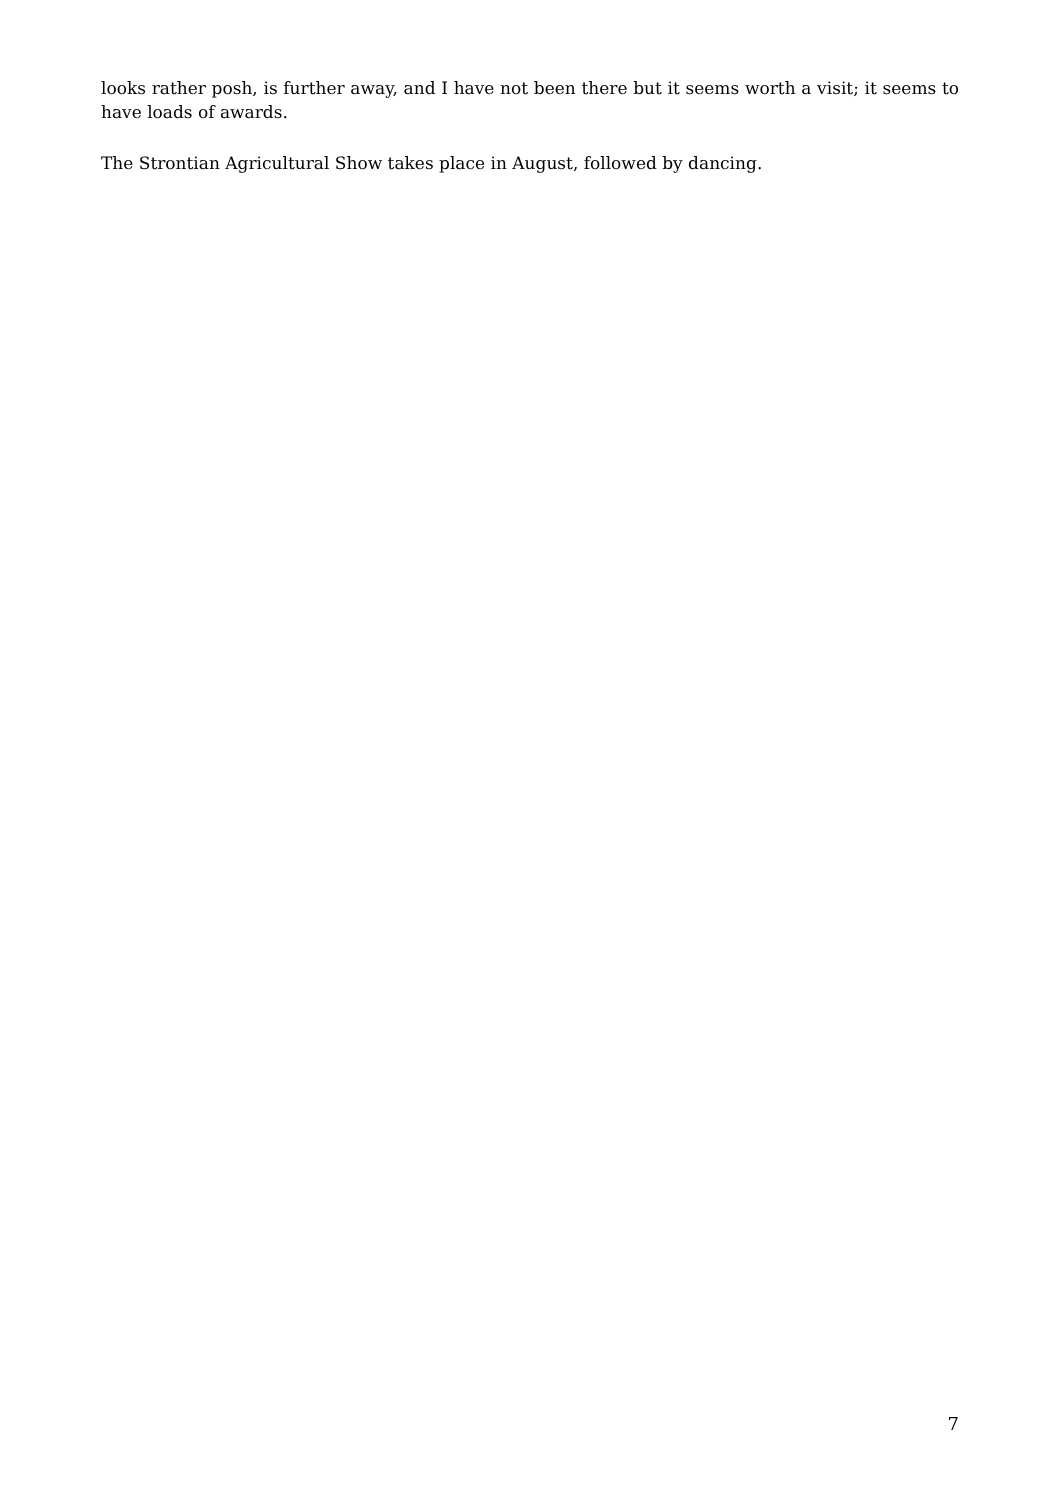looks rather posh, is further away, and I have not been there but it seems worth a visit; it seems to have loads of awards.
The Strontian Agricultural Show takes place in August, followed by dancing.
7